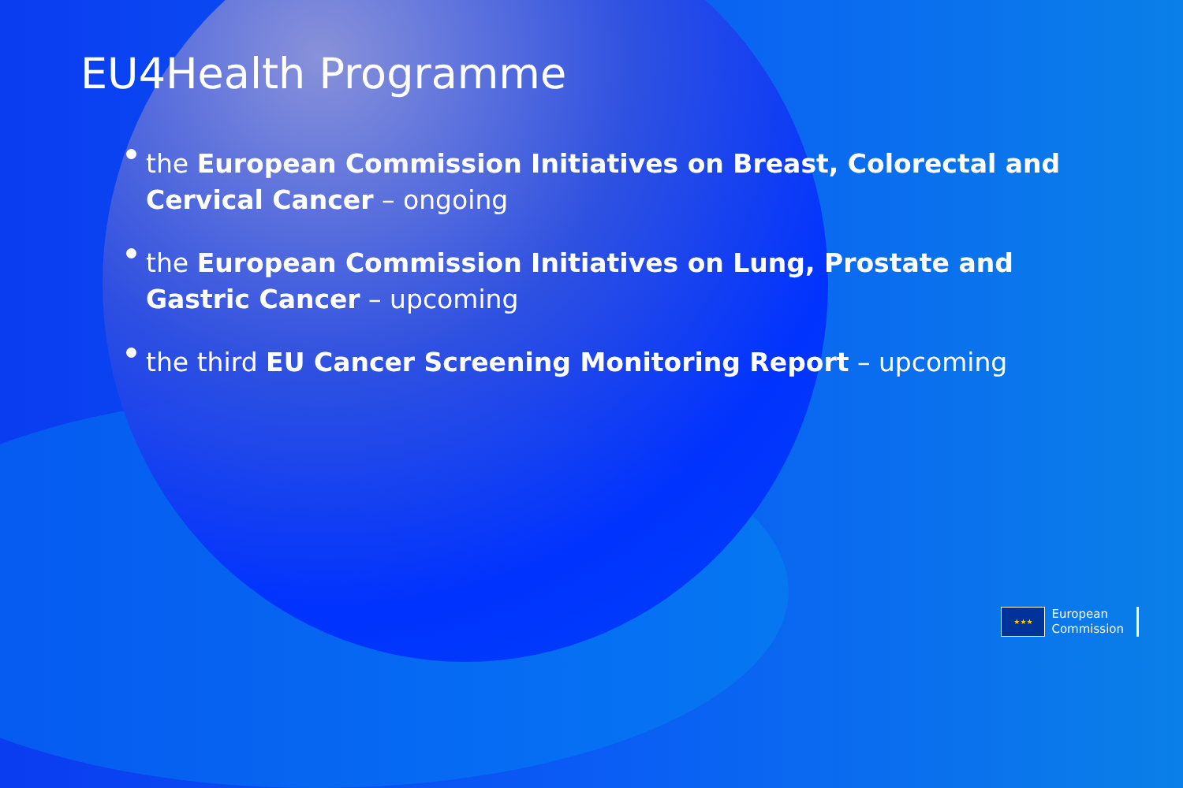EU4Health Programme
the European Commission Initiatives on Breast, Colorectal and Cervical Cancer – ongoing
the European Commission Initiatives on Lung, Prostate and Gastric Cancer – upcoming
the third EU Cancer Screening Monitoring Report – upcoming
★★★
European
Commission